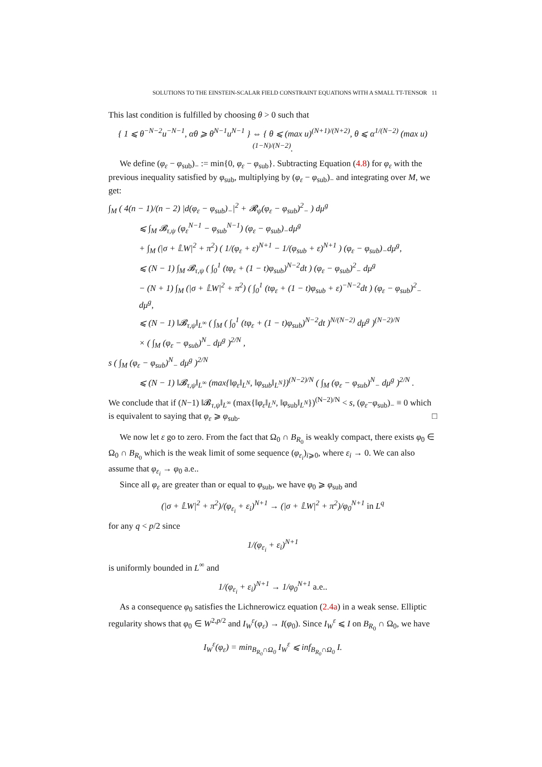SOLUTIONS TO THE EINSTEIN-SCALAR FIELD CONSTRAINT EQUATIONS WITH A SMALL TT-TENSOR 11
This last condition is fulfilled by choosing θ > 0 such that
{ 1 ⩽ θ<sup>−N−2</sup>u<sup>−N−1</sup>, αθ ⩾ θ<sup>N−1</sup>u<sup>N−1</sup> } ⇔ { θ ⩽ (max u)<sup>(N+1)/(N+2)</sup>, θ ⩽ α<sup>1/(N−2)</sup> (max u)<sup>(1−N)/(N−2)</sup>.
We define (φ<sub>ε</sub> − φ<sub>sub</sub>)<sub>−</sub> := min{0, φ<sub>ε</sub> − φ<sub>sub</sub>}. Subtracting Equation (4.8) for φ<sub>ε</sub> with the previous inequality satisfied by φ<sub>sub</sub>, multiplying by (φ<sub>ε</sub> − φ<sub>sub</sub>)<sub>−</sub> and integrating over M, we get:
∫<sub>M</sub> ( 4(n − 1)/(n − 2) |d(φ<sub>ε</sub> − φ<sub>sub</sub>)<sub>−</sub>|<sup>2</sup> + 𝓡<sub>ψ</sub>(φ<sub>ε</sub> − φ<sub>sub</sub>)<sup>2</sup><sub>−</sub> ) dμ<sup>g</sup>
⩽ ∫<sub>M</sub> 𝓑<sub>τ,ψ</sub> (φ<sub>ε</sub><sup>N−1</sup> − φ<sub>sub</sub><sup>N−1</sup>) (φ<sub>ε</sub> − φ<sub>sub</sub>)<sub>−</sub>dμ<sup>g</sup>
+ ∫<sub>M</sub> (|σ + 𝕃W|<sup>2</sup> + π<sup>2</sup>) ( 1/(φ<sub>ε</sub> + ε)<sup>N+1</sup> − 1/(φ<sub>sub</sub> + ε)<sup>N+1</sup> ) (φ<sub>ε</sub> − φ<sub>sub</sub>)<sub>−</sub>dμ<sup>g</sup>,
⩽ (N − 1) ∫<sub>M</sub> 𝓑<sub>τ,ψ</sub> ( ∫<sub>0</sub><sup>1</sup> (tφ<sub>ε</sub> + (1 − t)φ<sub>sub</sub>)<sup>N−2</sup>dt ) (φ<sub>ε</sub> − φ<sub>sub</sub>)<sup>2</sup><sub>−</sub> dμ<sup>g</sup>
− (N + 1) ∫<sub>M</sub> (|σ + 𝕃W|<sup>2</sup> + π<sup>2</sup>) ( ∫<sub>0</sub><sup>1</sup> (tφ<sub>ε</sub> + (1 − t)φ<sub>sub</sub> + ε)<sup>−N−2</sup>dt ) (φ<sub>ε</sub> − φ<sub>sub</sub>)<sup>2</sup><sub>−</sub> dμ<sup>g</sup>,
⩽ (N − 1) ‖𝓑<sub>τ,ψ</sub>‖<sub>L<sup>∞</sup></sub> ( ∫<sub>M</sub> ( ∫<sub>0</sub><sup>1</sup> (tφ<sub>ε</sub> + (1 − t)φ<sub>sub</sub>)<sup>N−2</sup>dt )<sup>N/(N−2)</sup> dμ<sup>g</sup> )<sup>(N−2)/N</sup>
× ( ∫<sub>M</sub> (φ<sub>ε</sub> − φ<sub>sub</sub>)<sup>N</sup><sub>−</sub> dμ<sup>g</sup> )<sup>2/N</sup> ,
s ( ∫<sub>M</sub> (φ<sub>ε</sub> − φ<sub>sub</sub>)<sup>N</sup><sub>−</sub> dμ<sup>g</sup> )<sup>2/N</sup>
⩽ (N − 1) ‖𝓑<sub>τ,ψ</sub>‖<sub>L<sup>∞</sup></sub> (max{‖φ<sub>ε</sub>‖<sub>L<sup>N</sup></sub>, ‖φ<sub>sub</sub>‖<sub>L<sup>N</sup></sub>})<sup>(N−2)/N</sup> ( ∫<sub>M</sub> (φ<sub>ε</sub> − φ<sub>sub</sub>)<sup>N</sup><sub>−</sub> dμ<sup>g</sup> )<sup>2/N</sup> .
We conclude that if (N−1) ‖𝓑<sub>τ,ψ</sub>‖<sub>L<sup>∞</sup></sub> (max{‖φ<sub>ε</sub>‖<sub>L<sup>N</sup></sub>, ‖φ<sub>sub</sub>‖<sub>L<sup>N</sup></sub>})<sup>(N−2)/N</sup> < s, (φ<sub>ε</sub>−φ<sub>sub</sub>)<sub>−</sub> ≡ 0 which is equivalent to saying that φ<sub>ε</sub> ⩾ φ<sub>sub</sub>. □
We now let ε go to zero. From the fact that Ω<sub>0</sub> ∩ B<sub>R<sub>0</sub></sub> is weakly compact, there exists φ<sub>0</sub> ∈ Ω<sub>0</sub> ∩ B<sub>R<sub>0</sub></sub> which is the weak limit of some sequence (φ<sub>ε<sub>i</sub></sub>)<sub>i⩾0</sub>, where ε<sub>i</sub> → 0. We can also assume that φ<sub>ε<sub>i</sub></sub> → φ<sub>0</sub> a.e..
Since all φ<sub>ε</sub> are greater than or equal to φ<sub>sub</sub>, we have φ<sub>0</sub> ⩾ φ<sub>sub</sub> and
(|σ + 𝕃W|<sup>2</sup> + π<sup>2</sup>)/(φ<sub>ε<sub>i</sub></sub> + ε<sub>i</sub>)<sup>N+1</sup> → (|σ + 𝕃W|<sup>2</sup> + π<sup>2</sup>)/φ<sub>0</sub><sup>N+1</sup> in L<sup>q</sup>
for any q < p/2 since
1/(φ<sub>ε<sub>i</sub></sub> + ε<sub>i</sub>)<sup>N+1</sup>
is uniformly bounded in L<sup>∞</sup> and
1/(φ<sub>ε<sub>i</sub></sub> + ε<sub>i</sub>)<sup>N+1</sup> → 1/φ<sub>0</sub><sup>N+1</sup> a.e..
As a consequence φ<sub>0</sub> satisfies the Lichnerowicz equation (2.4a) in a weak sense. Elliptic regularity shows that φ<sub>0</sub> ∈ W<sup>2,p/2</sup> and I<sub>W</sub><sup>ε</sup>(φ<sub>ε</sub>) → I(φ<sub>0</sub>). Since I<sub>W</sub><sup>ε</sup> ⩽ I on B<sub>R<sub>0</sub></sub> ∩ Ω<sub>0</sub>, we have
I<sub>W</sub><sup>ε</sup>(φ<sub>ε</sub>) = min<sub>B<sub>R<sub>0</sub></sub>∩Ω<sub>0</sub></sub> I<sub>W</sub><sup>ε</sup> ⩽ inf<sub>B<sub>R<sub>0</sub></sub>∩Ω<sub>0</sub></sub> I.